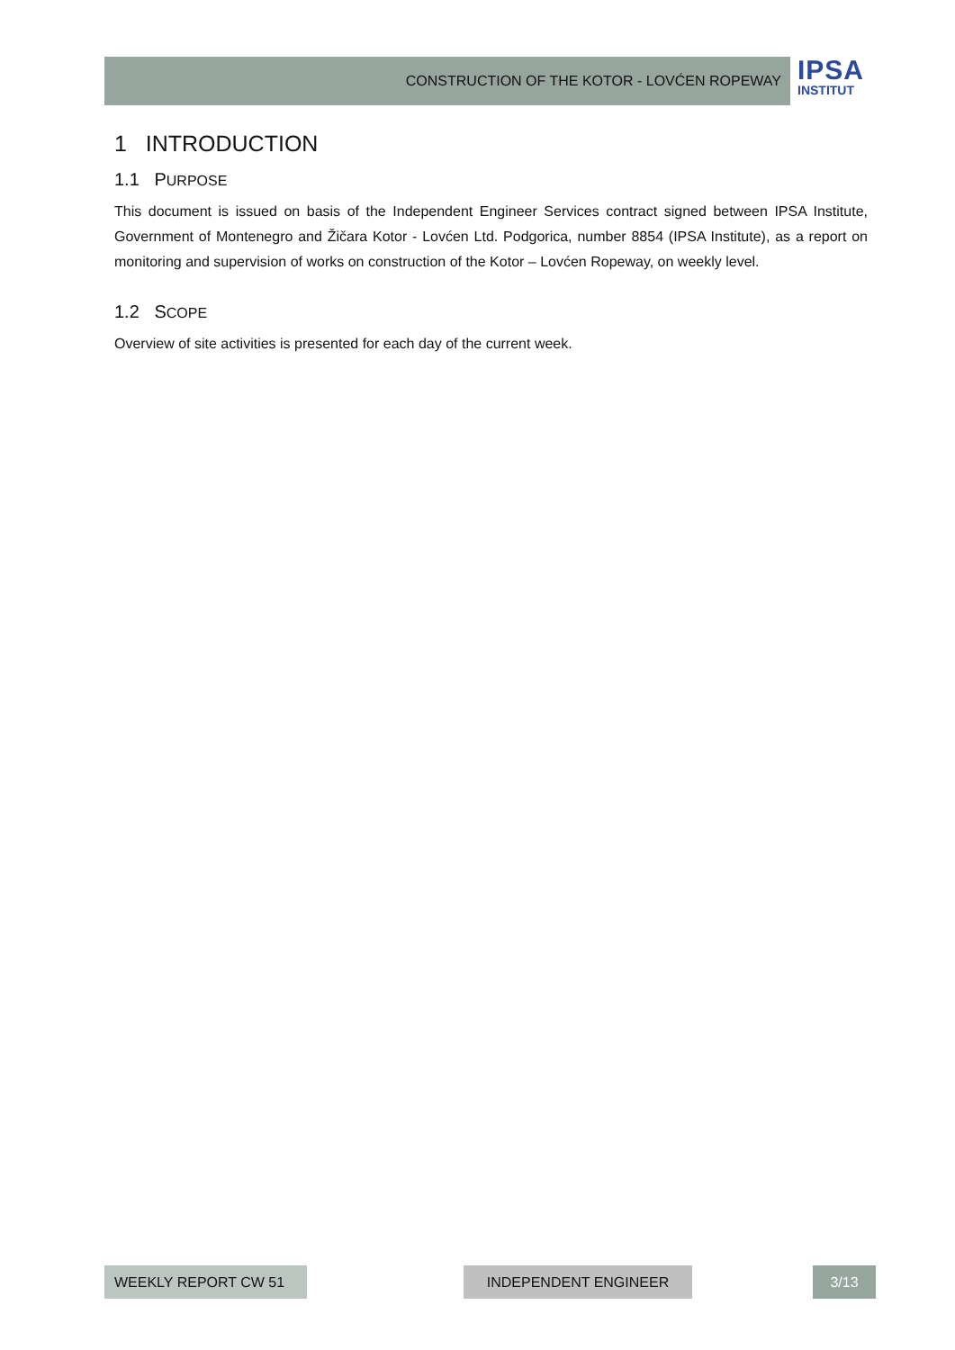CONSTRUCTION OF THE KOTOR - LOVĆEN ROPEWAY
IPSA
INSTITUT
1 INTRODUCTION
1.1 PURPOSE
This document is issued on basis of the Independent Engineer Services contract signed between IPSA Institute, Government of Montenegro and Žičara Kotor - Lovćen Ltd. Podgorica, number 8854 (IPSA Institute), as a report on monitoring and supervision of works on construction of the Kotor – Lovćen Ropeway, on weekly level.
1.2 SCOPE
Overview of site activities is presented for each day of the current week.
WEEKLY REPORT CW 51 INDEPENDENT ENGINEER 3/13